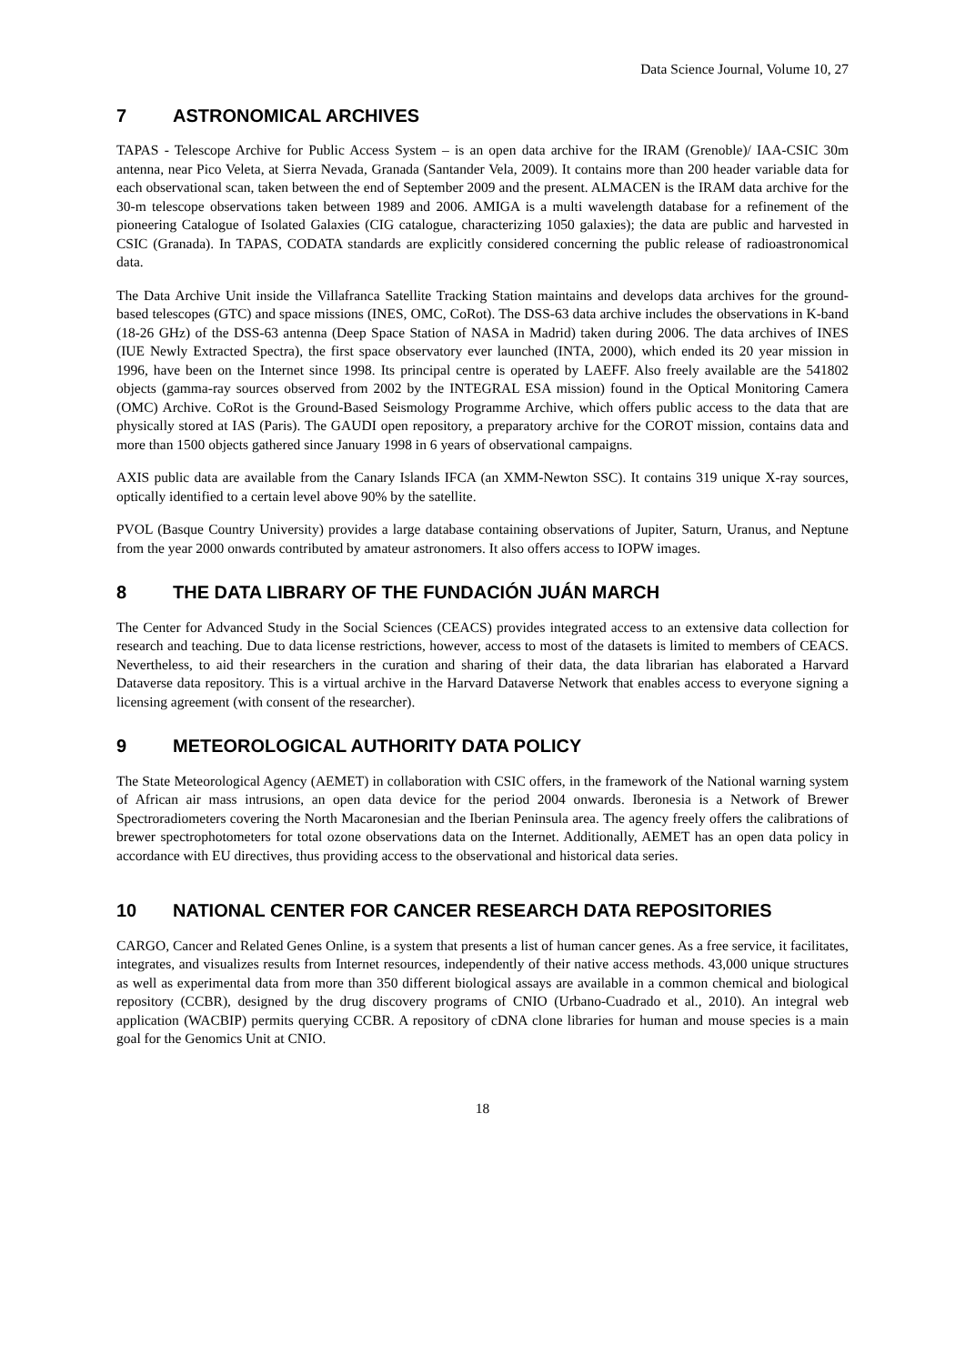Data Science Journal, Volume 10, 27
7 ASTRONOMICAL ARCHIVES
TAPAS - Telescope Archive for Public Access System – is an open data archive for the IRAM (Grenoble)/ IAA-CSIC 30m antenna, near Pico Veleta, at Sierra Nevada, Granada (Santander Vela, 2009). It contains more than 200 header variable data for each observational scan, taken between the end of September 2009 and the present. ALMACEN is the IRAM data archive for the 30-m telescope observations taken between 1989 and 2006. AMIGA is a multi wavelength database for a refinement of the pioneering Catalogue of Isolated Galaxies (CIG catalogue, characterizing 1050 galaxies); the data are public and harvested in CSIC (Granada). In TAPAS, CODATA standards are explicitly considered concerning the public release of radioastronomical data.
The Data Archive Unit inside the Villafranca Satellite Tracking Station maintains and develops data archives for the ground-based telescopes (GTC) and space missions (INES, OMC, CoRot). The DSS-63 data archive includes the observations in K-band (18-26 GHz) of the DSS-63 antenna (Deep Space Station of NASA in Madrid) taken during 2006. The data archives of INES (IUE Newly Extracted Spectra), the first space observatory ever launched (INTA, 2000), which ended its 20 year mission in 1996, have been on the Internet since 1998. Its principal centre is operated by LAEFF. Also freely available are the 541802 objects (gamma-ray sources observed from 2002 by the INTEGRAL ESA mission) found in the Optical Monitoring Camera (OMC) Archive. CoRot is the Ground-Based Seismology Programme Archive, which offers public access to the data that are physically stored at IAS (Paris). The GAUDI open repository, a preparatory archive for the COROT mission, contains data and more than 1500 objects gathered since January 1998 in 6 years of observational campaigns.
AXIS public data are available from the Canary Islands IFCA (an XMM-Newton SSC). It contains 319 unique X-ray sources, optically identified to a certain level above 90% by the satellite.
PVOL (Basque Country University) provides a large database containing observations of Jupiter, Saturn, Uranus, and Neptune from the year 2000 onwards contributed by amateur astronomers. It also offers access to IOPW images.
8 THE DATA LIBRARY OF THE FUNDACIÓN JUÁN MARCH
The Center for Advanced Study in the Social Sciences (CEACS) provides integrated access to an extensive data collection for research and teaching. Due to data license restrictions, however, access to most of the datasets is limited to members of CEACS. Nevertheless, to aid their researchers in the curation and sharing of their data, the data librarian has elaborated a Harvard Dataverse data repository. This is a virtual archive in the Harvard Dataverse Network that enables access to everyone signing a licensing agreement (with consent of the researcher).
9 METEOROLOGICAL AUTHORITY DATA POLICY
The State Meteorological Agency (AEMET) in collaboration with CSIC offers, in the framework of the National warning system of African air mass intrusions, an open data device for the period 2004 onwards. Iberonesia is a Network of Brewer Spectroradiometers covering the North Macaronesian and the Iberian Peninsula area. The agency freely offers the calibrations of brewer spectrophotometers for total ozone observations data on the Internet. Additionally, AEMET has an open data policy in accordance with EU directives, thus providing access to the observational and historical data series.
10 NATIONAL CENTER FOR CANCER RESEARCH DATA REPOSITORIES
CARGO, Cancer and Related Genes Online, is a system that presents a list of human cancer genes. As a free service, it facilitates, integrates, and visualizes results from Internet resources, independently of their native access methods. 43,000 unique structures as well as experimental data from more than 350 different biological assays are available in a common chemical and biological repository (CCBR), designed by the drug discovery programs of CNIO (Urbano-Cuadrado et al., 2010). An integral web application (WACBIP) permits querying CCBR. A repository of cDNA clone libraries for human and mouse species is a main goal for the Genomics Unit at CNIO.
18